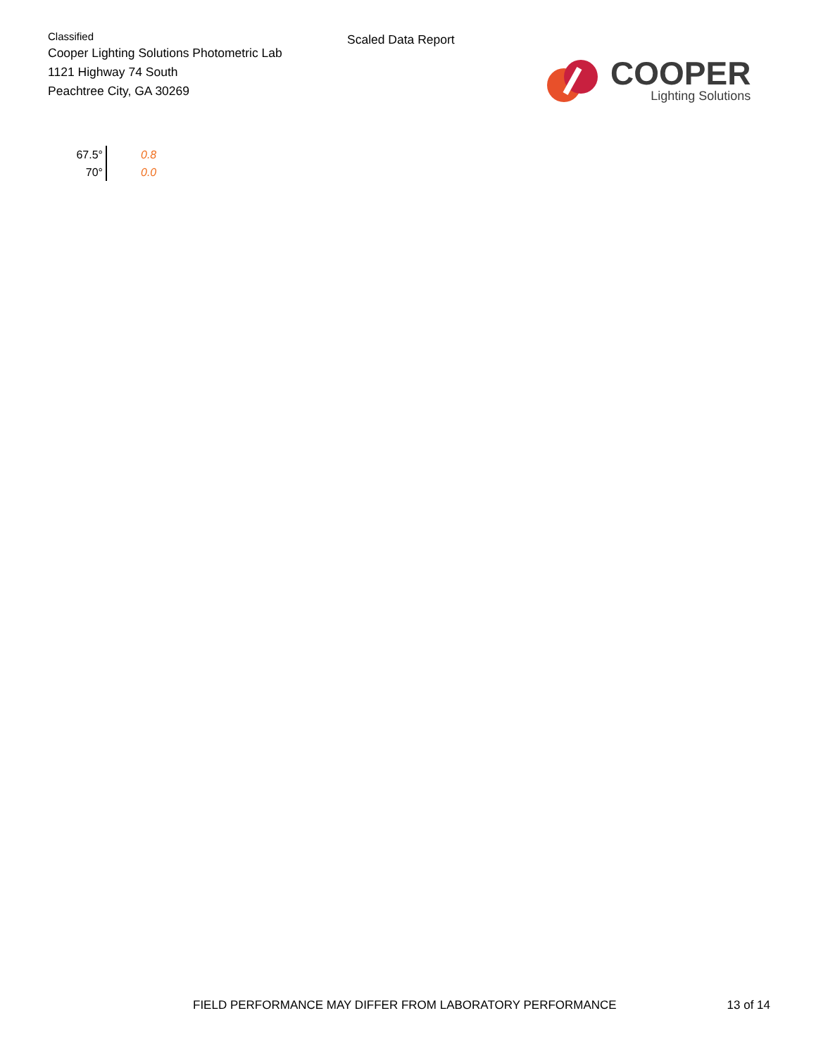Classified
Cooper Lighting Solutions Photometric Lab
1121 Highway 74 South
Peachtree City, GA 30269
Scaled Data Report
COOPER
Lighting Solutions
| 67.5° | 0.8 |
| 70° | 0.0 |
FIELD PERFORMANCE MAY DIFFER FROM LABORATORY PERFORMANCE 13 of 14